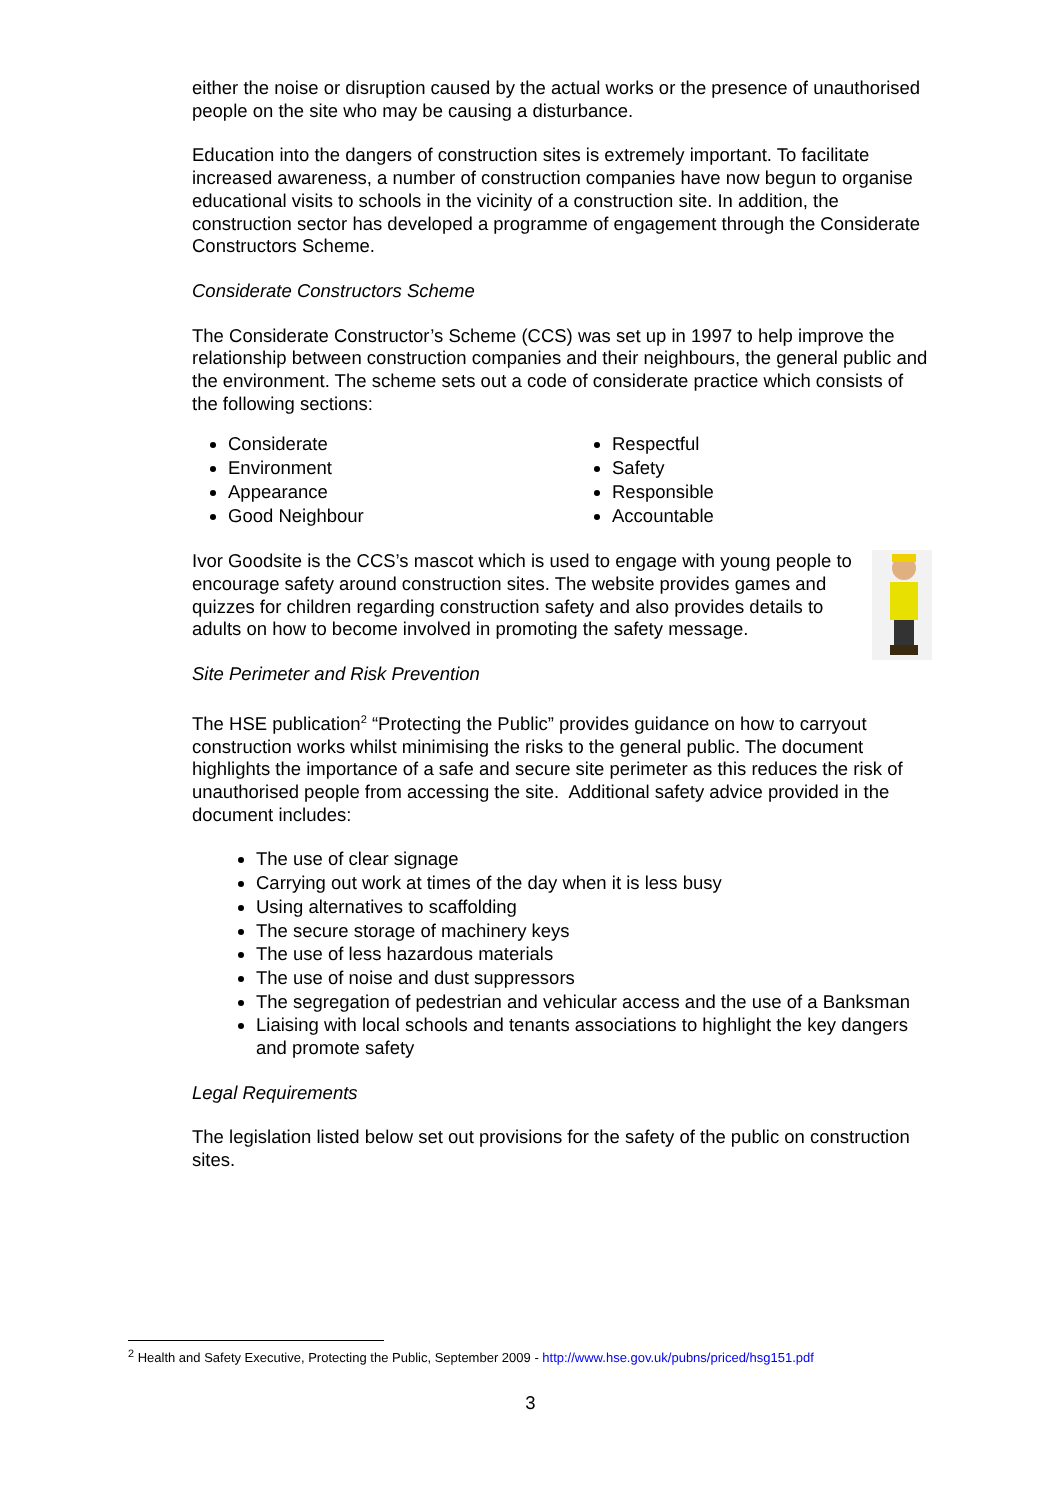either the noise or disruption caused by the actual works or the presence of unauthorised people on the site who may be causing a disturbance.
Education into the dangers of construction sites is extremely important. To facilitate increased awareness, a number of construction companies have now begun to organise educational visits to schools in the vicinity of a construction site. In addition, the construction sector has developed a programme of engagement through the Considerate Constructors Scheme.
Considerate Constructors Scheme
The Considerate Constructor’s Scheme (CCS) was set up in 1997 to help improve the relationship between construction companies and their neighbours, the general public and the environment. The scheme sets out a code of considerate practice which consists of the following sections:
Considerate
Environment
Appearance
Good Neighbour
Respectful
Safety
Responsible
Accountable
Ivor Goodsite is the CCS’s mascot which is used to engage with young people to encourage safety around construction sites. The website provides games and quizzes for children regarding construction safety and also provides details to adults on how to become involved in promoting the safety message.
Site Perimeter and Risk Prevention
The HSE publication<sup>2</sup> “Protecting the Public” provides guidance on how to carryout construction works whilst minimising the risks to the general public. The document highlights the importance of a safe and secure site perimeter as this reduces the risk of unauthorised people from accessing the site. Additional safety advice provided in the document includes:
The use of clear signage
Carrying out work at times of the day when it is less busy
Using alternatives to scaffolding
The secure storage of machinery keys
The use of less hazardous materials
The use of noise and dust suppressors
The segregation of pedestrian and vehicular access and the use of a Banksman
Liaising with local schools and tenants associations to highlight the key dangers and promote safety
Legal Requirements
The legislation listed below set out provisions for the safety of the public on construction sites.
<sup>2</sup> Health and Safety Executive, Protecting the Public, September 2009 - http://www.hse.gov.uk/pubns/priced/hsg151.pdf
3